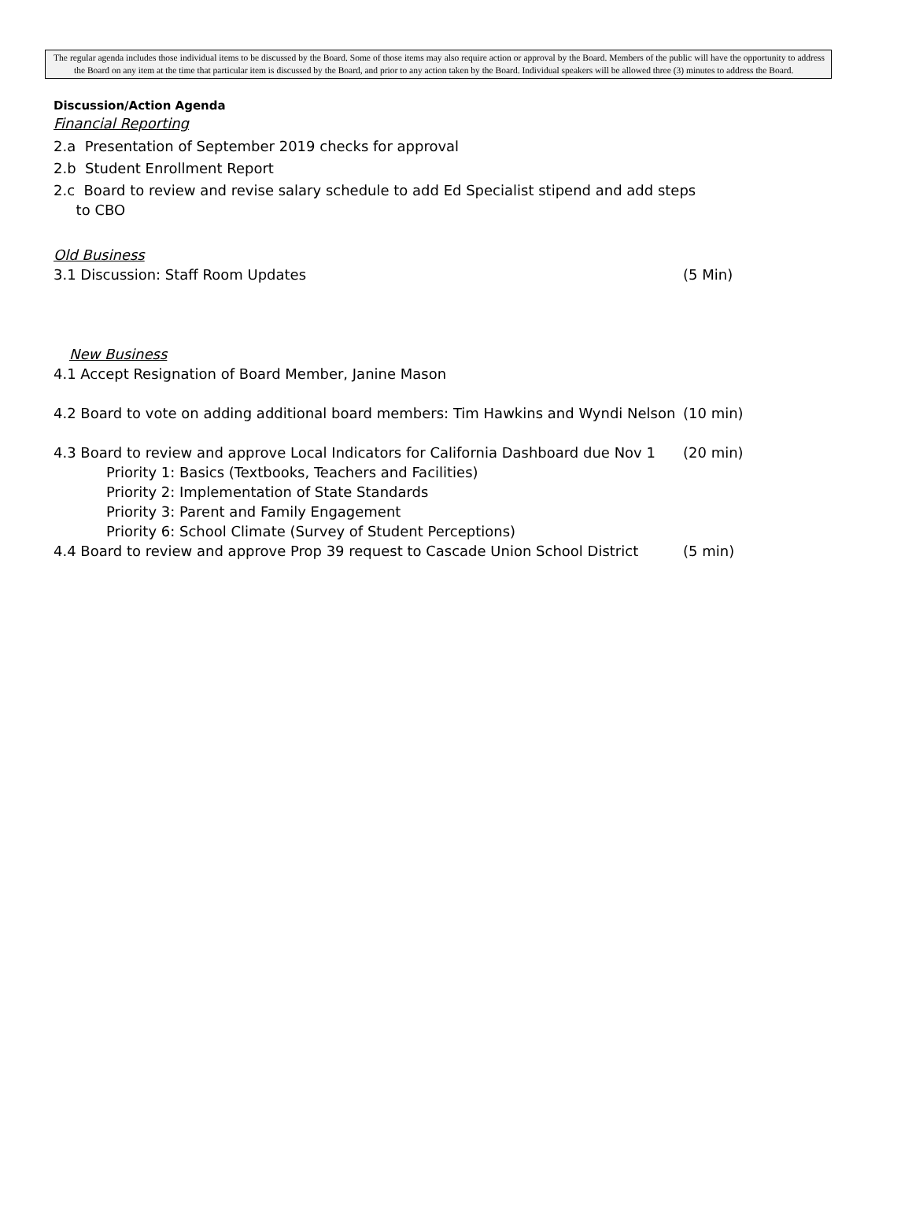The regular agenda includes those individual items to be discussed by the Board. Some of those items may also require action or approval by the Board. Members of the public will have the opportunity to address the Board on any item at the time that particular item is discussed by the Board, and prior to any action taken by the Board. Individual speakers will be allowed three (3) minutes to address the Board.
Discussion/Action Agenda
Financial Reporting
2.a Presentation of September 2019 checks for approval
2.b Student Enrollment Report
2.c Board to review and revise salary schedule to add Ed Specialist stipend and add steps
to CBO
Old Business
3.1 Discussion: Staff Room Updates (5 Min)
New Business
4.1 Accept Resignation of Board Member, Janine Mason
4.2 Board to vote on adding additional board members: Tim Hawkins and Wyndi Nelson (10 min)
4.3 Board to review and approve Local Indicators for California Dashboard due Nov 1 (20 min)
Priority 1: Basics (Textbooks, Teachers and Facilities)
Priority 2: Implementation of State Standards
Priority 3: Parent and Family Engagement
Priority 6: School Climate (Survey of Student Perceptions)
4.4 Board to review and approve Prop 39 request to Cascade Union School District (5 min)